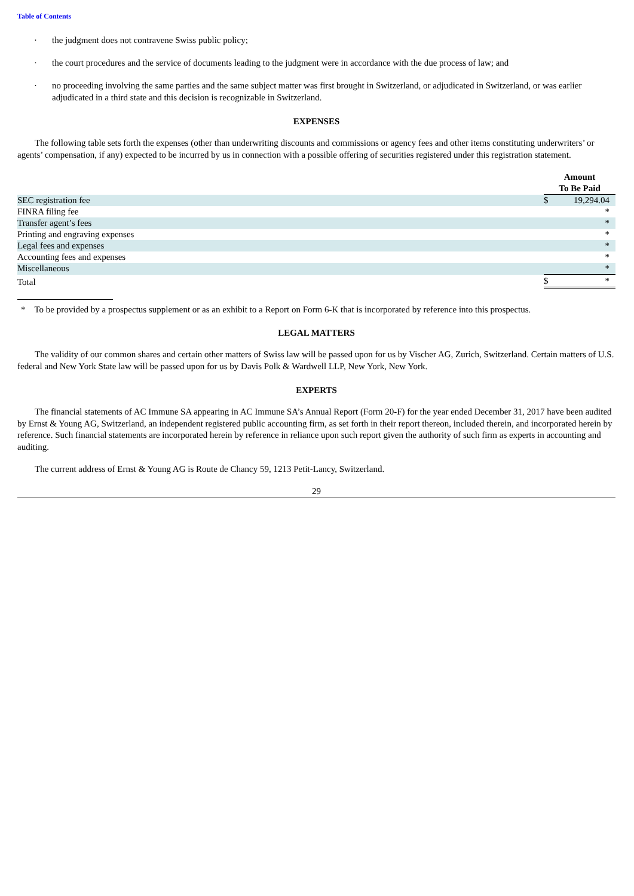Table of Contents
· the judgment does not contravene Swiss public policy;
· the court procedures and the service of documents leading to the judgment were in accordance with the due process of law; and
· no proceeding involving the same parties and the same subject matter was first brought in Switzerland, or adjudicated in Switzerland, or was earlier adjudicated in a third state and this decision is recognizable in Switzerland.
EXPENSES
The following table sets forth the expenses (other than underwriting discounts and commissions or agency fees and other items constituting underwriters’ or agents’ compensation, if any) expected to be incurred by us in connection with a possible offering of securities registered under this registration statement.
| | Amount To Be Paid | |
| SEC registration fee | $ | 19,294.04 |
| FINRA filing fee | | * |
| Transfer agent’s fees | | * |
| Printing and engraving expenses | | * |
| Legal fees and expenses | | * |
| Accounting fees and expenses | | * |
| Miscellaneous | | * |
| Total | $ | * |
* To be provided by a prospectus supplement or as an exhibit to a Report on Form 6-K that is incorporated by reference into this prospectus.
LEGAL MATTERS
The validity of our common shares and certain other matters of Swiss law will be passed upon for us by Vischer AG, Zurich, Switzerland. Certain matters of U.S. federal and New York State law will be passed upon for us by Davis Polk & Wardwell LLP, New York, New York.
EXPERTS
The financial statements of AC Immune SA appearing in AC Immune SA’s Annual Report (Form 20-F) for the year ended December 31, 2017 have been audited by Ernst & Young AG, Switzerland, an independent registered public accounting firm, as set forth in their report thereon, included therein, and incorporated herein by reference. Such financial statements are incorporated herein by reference in reliance upon such report given the authority of such firm as experts in accounting and auditing.
The current address of Ernst & Young AG is Route de Chancy 59, 1213 Petit-Lancy, Switzerland.
29